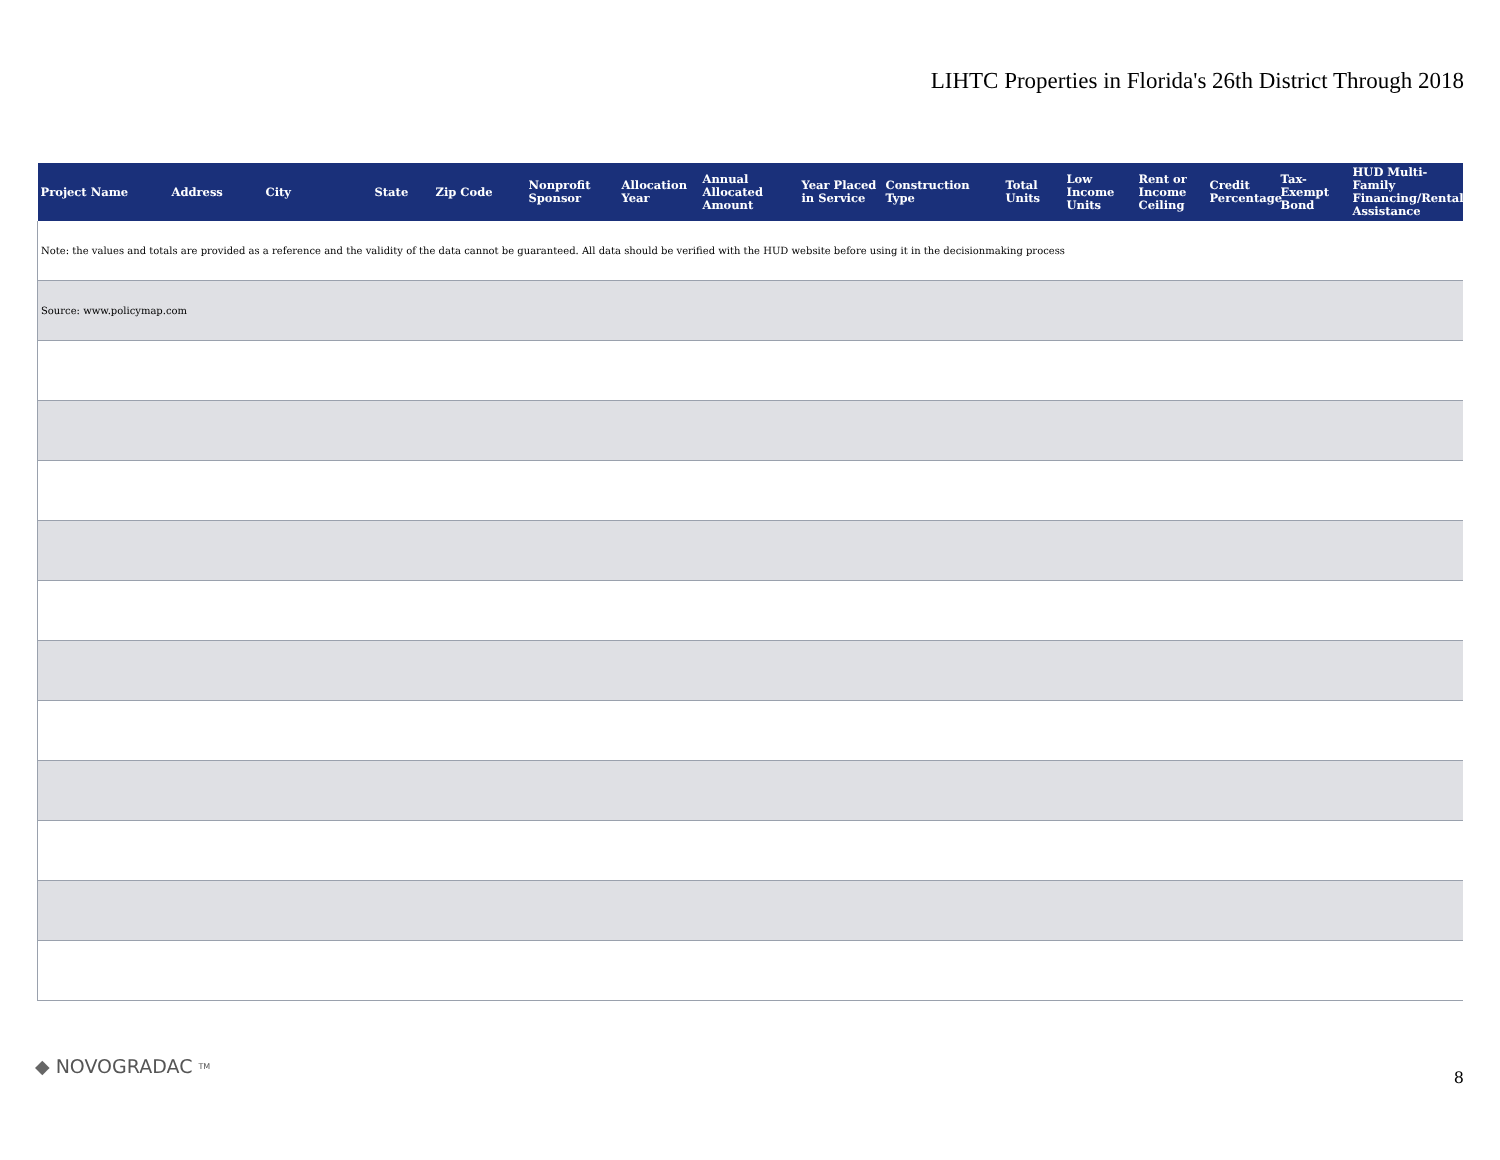LIHTC Properties in Florida's 26th District Through 2018
| Project Name | Address | City | State | Zip Code | Nonprofit Sponsor | Allocation Year | Annual Allocated Amount | Year Placed in Service | Construction Type | Total Units | Low Income Units | Rent or Income Ceiling | Credit Percentage | Tax-Exempt Bond | HUD Multi-Family Financing/Rental Assistance |
| --- | --- | --- | --- | --- | --- | --- | --- | --- | --- | --- | --- | --- | --- | --- | --- |
| Note: the values and totals are provided as a reference and the validity of the data cannot be guaranteed. All data should be verified with the HUD website before using it in the decisionmaking process | | | | | | | | | | | | | | | |
| Source: www.policymap.com | | | | | | | | | | | | | | | |
◆ NOVOGRADAC TM 8